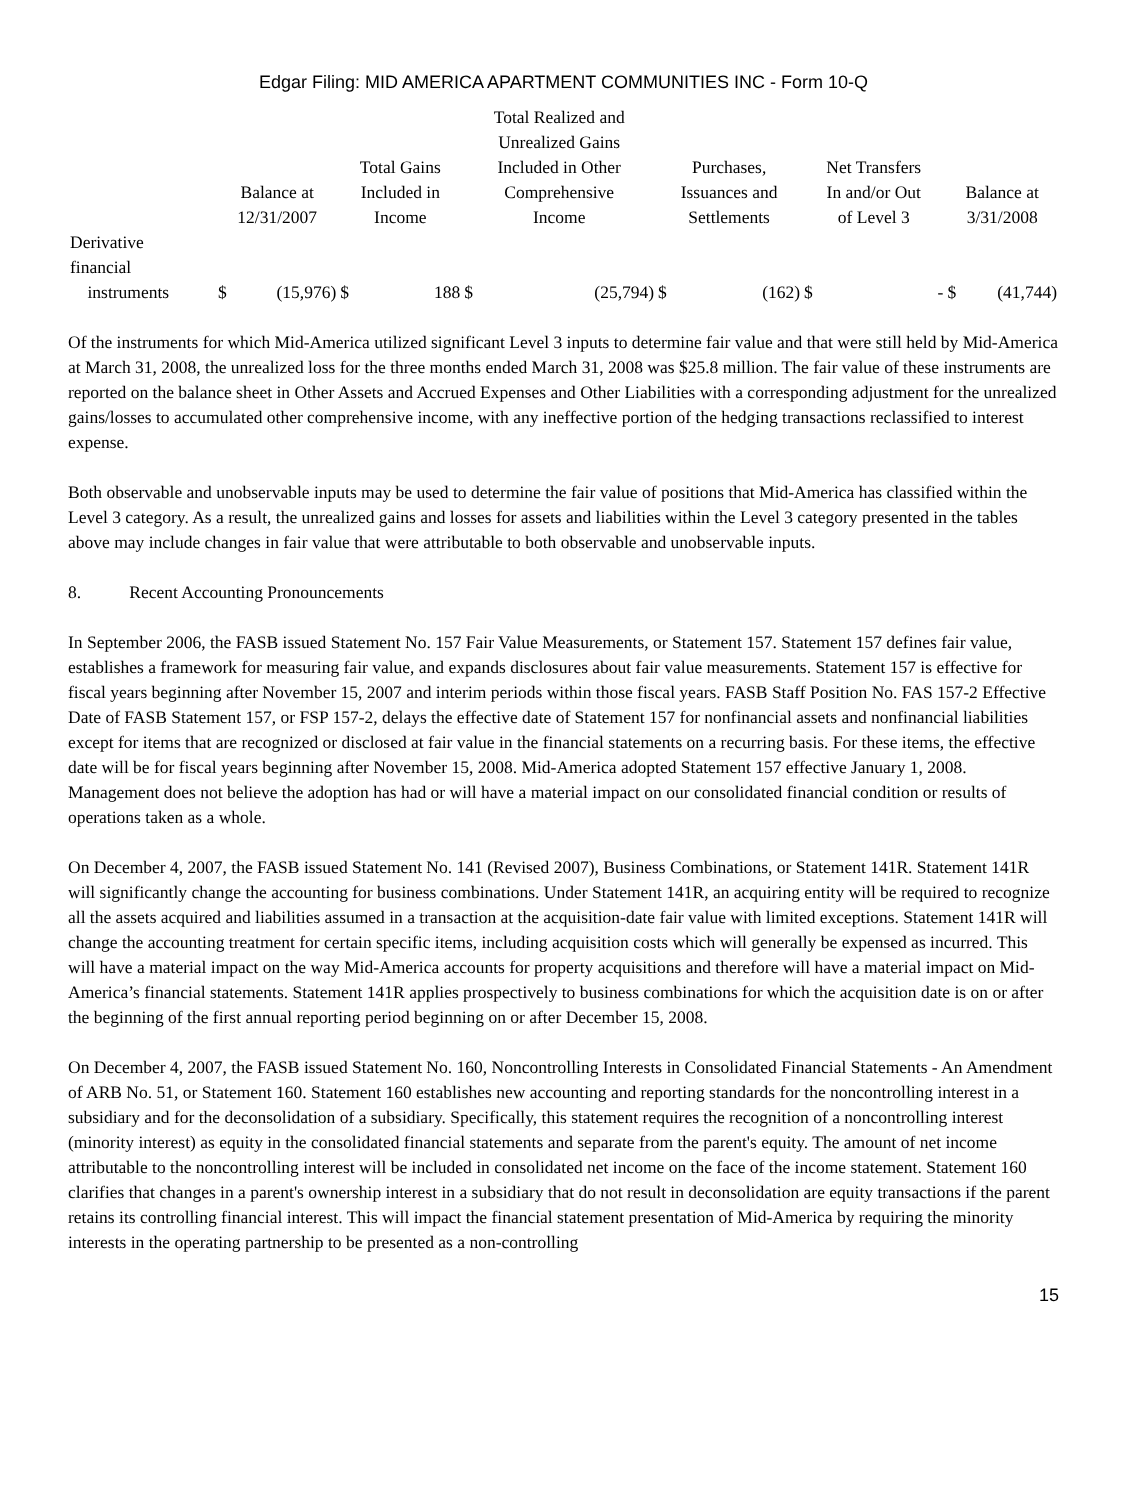Edgar Filing: MID AMERICA APARTMENT COMMUNITIES INC - Form 10-Q
| | Balance at 12/31/2007 | | Total Gains Included in Income | | Total Realized and Unrealized Gains Included in Other Comprehensive Income | | Purchases, Issuances and Settlements | | Net Transfers In and/or Out of Level 3 | | Balance at 3/31/2008 | |
| --- | --- | --- | --- | --- | --- | --- | --- | --- | --- | --- | --- | --- |
| Derivative financial instruments | $ | (15,976) | $ | 188 | $ | (25,794) | $ | (162) | $ | - | $ | (41,744) |
Of the instruments for which Mid-America utilized significant Level 3 inputs to determine fair value and that were still held by Mid-America at March 31, 2008, the unrealized loss for the three months ended March 31, 2008 was $25.8 million. The fair value of these instruments are reported on the balance sheet in Other Assets and Accrued Expenses and Other Liabilities with a corresponding adjustment for the unrealized gains/losses to accumulated other comprehensive income, with any ineffective portion of the hedging transactions reclassified to interest expense.
Both observable and unobservable inputs may be used to determine the fair value of positions that Mid-America has classified within the Level 3 category. As a result, the unrealized gains and losses for assets and liabilities within the Level 3 category presented in the tables above may include changes in fair value that were attributable to both observable and unobservable inputs.
8. Recent Accounting Pronouncements
In September 2006, the FASB issued Statement No. 157 Fair Value Measurements, or Statement 157. Statement 157 defines fair value, establishes a framework for measuring fair value, and expands disclosures about fair value measurements. Statement 157 is effective for fiscal years beginning after November 15, 2007 and interim periods within those fiscal years. FASB Staff Position No. FAS 157-2 Effective Date of FASB Statement 157, or FSP 157-2, delays the effective date of Statement 157 for nonfinancial assets and nonfinancial liabilities except for items that are recognized or disclosed at fair value in the financial statements on a recurring basis. For these items, the effective date will be for fiscal years beginning after November 15, 2008. Mid-America adopted Statement 157 effective January 1, 2008. Management does not believe the adoption has had or will have a material impact on our consolidated financial condition or results of operations taken as a whole.
On December 4, 2007, the FASB issued Statement No. 141 (Revised 2007), Business Combinations, or Statement 141R. Statement 141R will significantly change the accounting for business combinations. Under Statement 141R, an acquiring entity will be required to recognize all the assets acquired and liabilities assumed in a transaction at the acquisition-date fair value with limited exceptions. Statement 141R will change the accounting treatment for certain specific items, including acquisition costs which will generally be expensed as incurred. This will have a material impact on the way Mid-America accounts for property acquisitions and therefore will have a material impact on Mid-America’s financial statements. Statement 141R applies prospectively to business combinations for which the acquisition date is on or after the beginning of the first annual reporting period beginning on or after December 15, 2008.
On December 4, 2007, the FASB issued Statement No. 160, Noncontrolling Interests in Consolidated Financial Statements - An Amendment of ARB No. 51, or Statement 160. Statement 160 establishes new accounting and reporting standards for the noncontrolling interest in a subsidiary and for the deconsolidation of a subsidiary. Specifically, this statement requires the recognition of a noncontrolling interest (minority interest) as equity in the consolidated financial statements and separate from the parent's equity. The amount of net income attributable to the noncontrolling interest will be included in consolidated net income on the face of the income statement. Statement 160 clarifies that changes in a parent's ownership interest in a subsidiary that do not result in deconsolidation are equity transactions if the parent retains its controlling financial interest. This will impact the financial statement presentation of Mid-America by requiring the minority interests in the operating partnership to be presented as a non-controlling
15